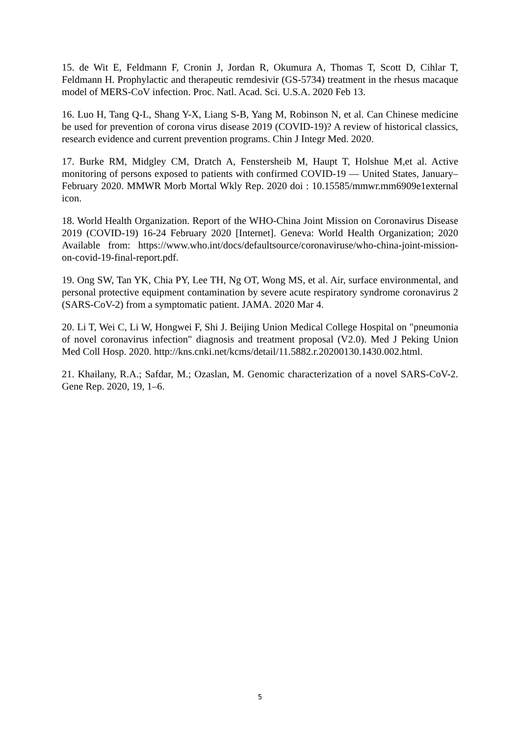15. de Wit E, Feldmann F, Cronin J, Jordan R, Okumura A, Thomas T, Scott D, Cihlar T, Feldmann H. Prophylactic and therapeutic remdesivir (GS-5734) treatment in the rhesus macaque model of MERS-CoV infection. Proc. Natl. Acad. Sci. U.S.A. 2020 Feb 13.
16. Luo H, Tang Q-L, Shang Y-X, Liang S-B, Yang M, Robinson N, et al. Can Chinese medicine be used for prevention of corona virus disease 2019 (COVID-19)? A review of historical classics, research evidence and current prevention programs. Chin J Integr Med. 2020.
17. Burke RM, Midgley CM, Dratch A, Fenstersheib M, Haupt T, Holshue M,et al. Active monitoring of persons exposed to patients with confirmed COVID-19 — United States, January–February 2020. MMWR Morb Mortal Wkly Rep. 2020 doi : 10.15585/mmwr.mm6909e1external icon.
18. World Health Organization. Report of the WHO-China Joint Mission on Coronavirus Disease 2019 (COVID-19) 16-24 February 2020 [Internet]. Geneva: World Health Organization; 2020 Available from: https://www.who.int/docs/defaultsource/coronaviruse/who-china-joint-mission-on-covid-19-final-report.pdf.
19. Ong SW, Tan YK, Chia PY, Lee TH, Ng OT, Wong MS, et al. Air, surface environmental, and personal protective equipment contamination by severe acute respiratory syndrome coronavirus 2 (SARS-CoV-2) from a symptomatic patient. JAMA. 2020 Mar 4.
20. Li T, Wei C, Li W, Hongwei F, Shi J. Beijing Union Medical College Hospital on "pneumonia of novel coronavirus infection" diagnosis and treatment proposal (V2.0). Med J Peking Union Med Coll Hosp. 2020. http://kns.cnki.net/kcms/detail/11.5882.r.20200130.1430.002.html.
21. Khailany, R.A.; Safdar, M.; Ozaslan, M. Genomic characterization of a novel SARS-CoV-2. Gene Rep. 2020, 19, 1–6.
5